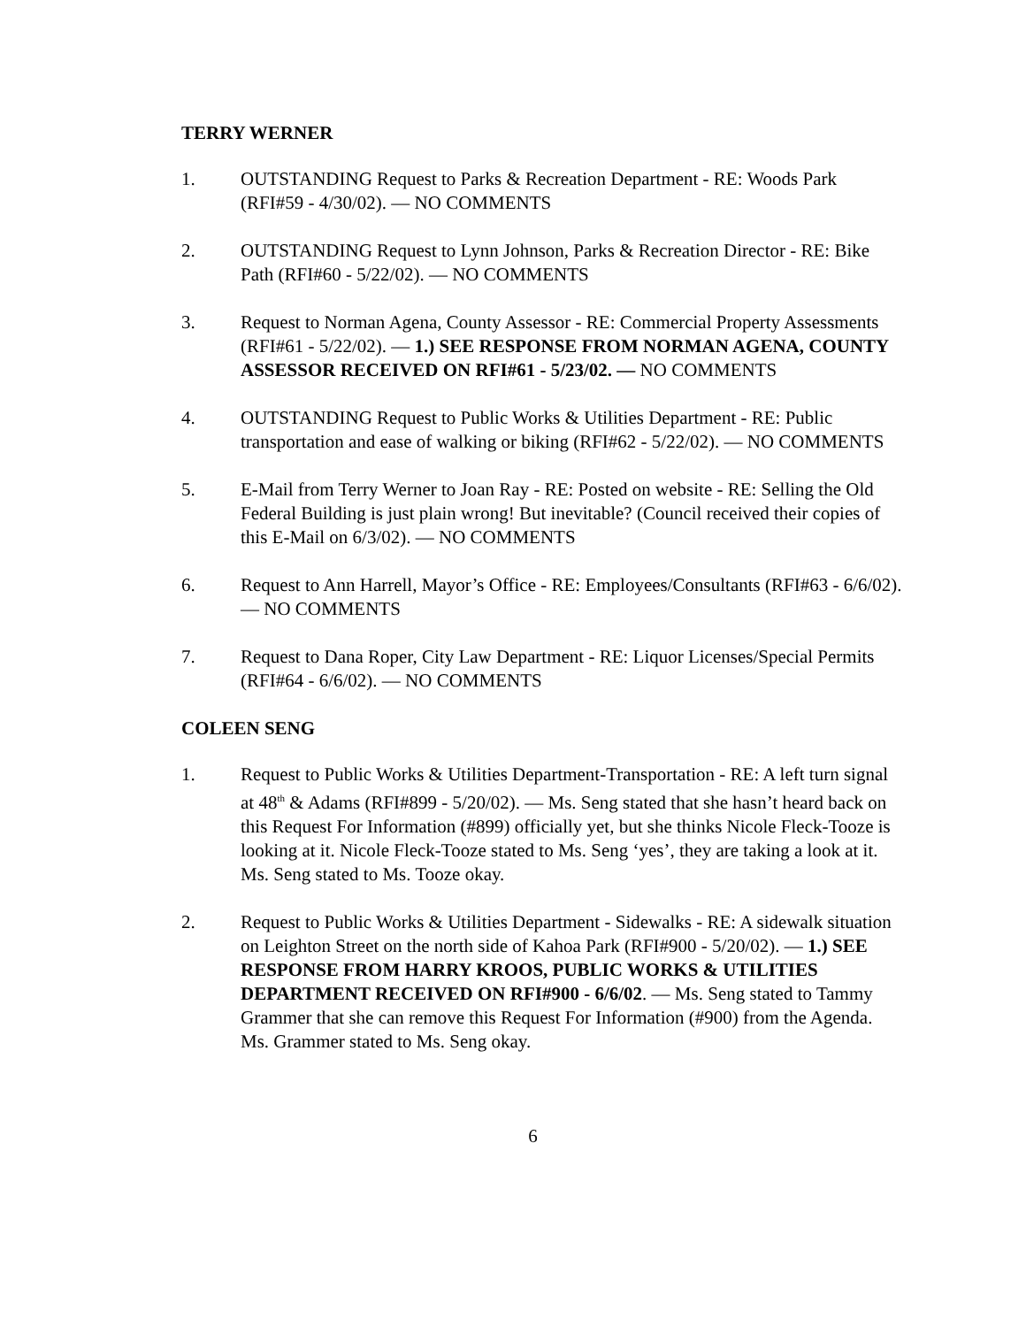TERRY WERNER
1. OUTSTANDING Request to Parks & Recreation Department - RE: Woods Park (RFI#59 - 4/30/02). — NO COMMENTS
2. OUTSTANDING Request to Lynn Johnson, Parks & Recreation Director - RE: Bike Path (RFI#60 - 5/22/02). — NO COMMENTS
3. Request to Norman Agena, County Assessor - RE: Commercial Property Assessments (RFI#61 - 5/22/02). — 1.) SEE RESPONSE FROM NORMAN AGENA, COUNTY ASSESSOR RECEIVED ON RFI#61 - 5/23/02. — NO COMMENTS
4. OUTSTANDING Request to Public Works & Utilities Department - RE: Public transportation and ease of walking or biking (RFI#62 - 5/22/02). — NO COMMENTS
5. E-Mail from Terry Werner to Joan Ray - RE: Posted on website - RE: Selling the Old Federal Building is just plain wrong! But inevitable? (Council received their copies of this E-Mail on 6/3/02). — NO COMMENTS
6. Request to Ann Harrell, Mayor’s Office - RE: Employees/Consultants (RFI#63 - 6/6/02). — NO COMMENTS
7. Request to Dana Roper, City Law Department - RE: Liquor Licenses/Special Permits (RFI#64 - 6/6/02). — NO COMMENTS
COLEEN SENG
1. Request to Public Works & Utilities Department-Transportation - RE: A left turn signal at 48<sup>th</sup> & Adams (RFI#899 - 5/20/02). — Ms. Seng stated that she hasn’t heard back on this Request For Information (#899) officially yet, but she thinks Nicole Fleck-Tooze is looking at it. Nicole Fleck-Tooze stated to Ms. Seng ‘yes’, they are taking a look at it. Ms. Seng stated to Ms. Tooze okay.
2. Request to Public Works & Utilities Department - Sidewalks - RE: A sidewalk situation on Leighton Street on the north side of Kahoa Park (RFI#900 - 5/20/02). — 1.) SEE RESPONSE FROM HARRY KROOS, PUBLIC WORKS & UTILITIES DEPARTMENT RECEIVED ON RFI#900 - 6/6/02. — Ms. Seng stated to Tammy Grammer that she can remove this Request For Information (#900) from the Agenda. Ms. Grammer stated to Ms. Seng okay.
6